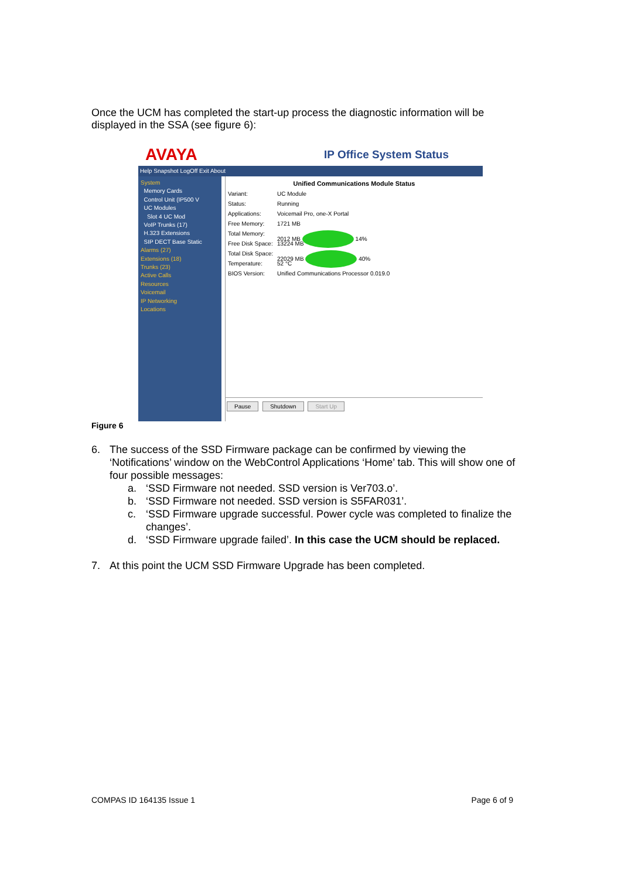Once the UCM has completed the start-up process the diagnostic information will be displayed in the SSA (see figure 6):
AVAYA IP Office System Status
Help Snapshot LogOff Exit About
System
Memory Cards
Control Unit (IP500 V
UC Modules
Slot 4 UC Mod
VoIP Trunks (17)
H.323 Extensions
SIP DECT Base Static
Alarms (27)
Extensions (18)
Trunks (23)
Active Calls
Resources
Voicemail
IP Networking
Locations
Unified Communications Module Status
Variant: UC Module
Status: Running
Applications: Voicemail Pro, one-X Portal
Free Memory: 1721 MB
Total Memory: 2012 MB 14%
Free Disk Space: 13224 MB
Total Disk Space: 22029 MB 40%
Temperature: 52 °C
BIOS Version: Unified Communications Processor 0.019.0
Pause Shutdown Start Up
Figure 6
6. The success of the SSD Firmware package can be confirmed by viewing the ‘Notifications’ window on the WebControl Applications ‘Home’ tab. This will show one of four possible messages:
a. ‘SSD Firmware not needed. SSD version is Ver703.o’.
b. ‘SSD Firmware not needed. SSD version is S5FAR031’.
c. ‘SSD Firmware upgrade successful. Power cycle was completed to finalize the changes’.
d. ‘SSD Firmware upgrade failed’. In this case the UCM should be replaced.
7. At this point the UCM SSD Firmware Upgrade has been completed.
COMPAS ID 164135 Issue 1 Page 6 of 9